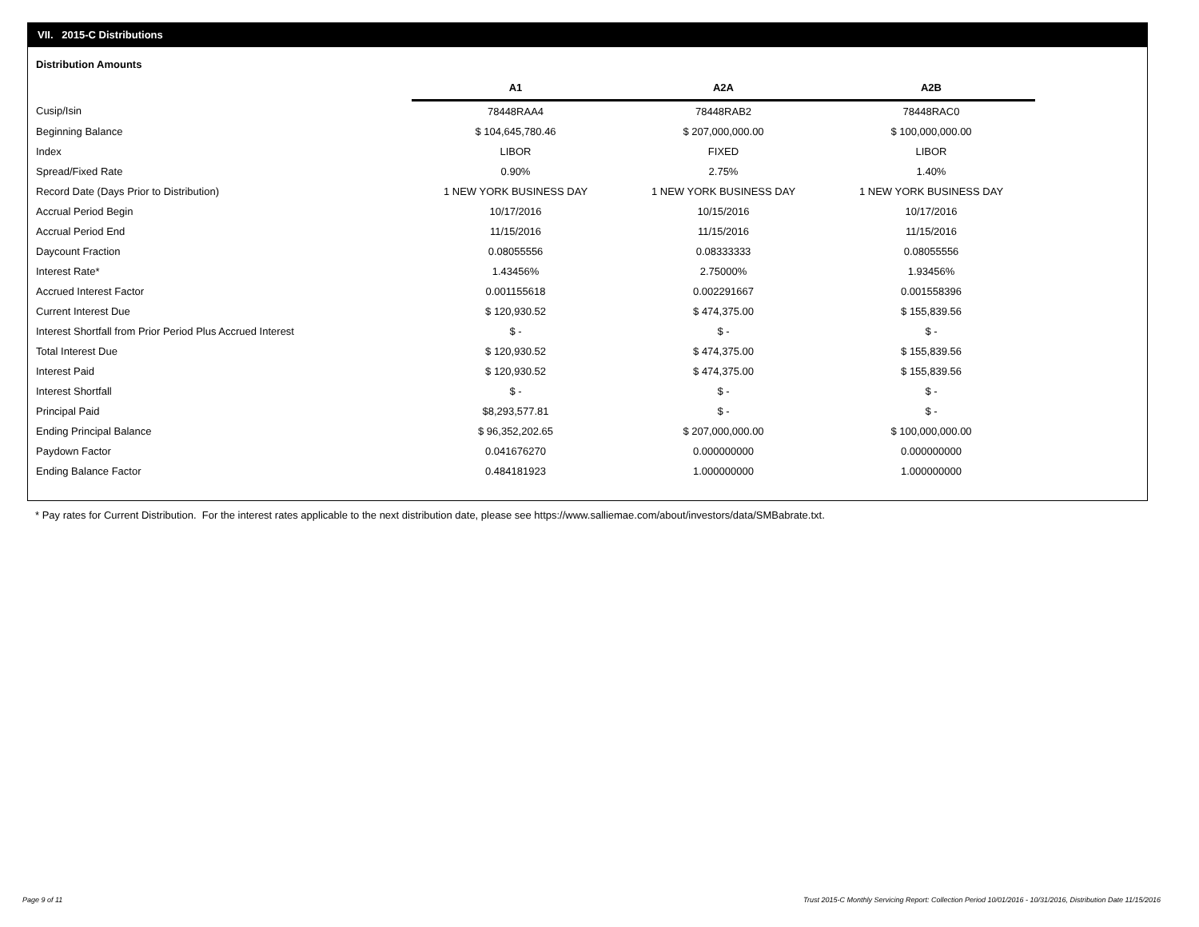VII. 2015-C Distributions
Distribution Amounts
| | A1 | A2A | A2B |
| Cusip/Isin | 78448RAA4 | 78448RAB2 | 78448RAC0 |
| Beginning Balance | $ 104,645,780.46 | $ 207,000,000.00 | $ 100,000,000.00 |
| Index | LIBOR | FIXED | LIBOR |
| Spread/Fixed Rate | 0.90% | 2.75% | 1.40% |
| Record Date (Days Prior to Distribution) | 1 NEW YORK BUSINESS DAY | 1 NEW YORK BUSINESS DAY | 1 NEW YORK BUSINESS DAY |
| Accrual Period Begin | 10/17/2016 | 10/15/2016 | 10/17/2016 |
| Accrual Period End | 11/15/2016 | 11/15/2016 | 11/15/2016 |
| Daycount Fraction | 0.08055556 | 0.08333333 | 0.08055556 |
| Interest Rate* | 1.43456% | 2.75000% | 1.93456% |
| Accrued Interest Factor | 0.001155618 | 0.002291667 | 0.001558396 |
| Current Interest Due | $ 120,930.52 | $ 474,375.00 | $ 155,839.56 |
| Interest Shortfall from Prior Period Plus Accrued Interest | $ - | $ - | $ - |
| Total Interest Due | $ 120,930.52 | $ 474,375.00 | $ 155,839.56 |
| Interest Paid | $ 120,930.52 | $ 474,375.00 | $ 155,839.56 |
| Interest Shortfall | $ - | $ - | $ - |
| Principal Paid | $8,293,577.81 | $ - | $ - |
| Ending Principal Balance | $ 96,352,202.65 | $ 207,000,000.00 | $ 100,000,000.00 |
| Paydown Factor | 0.041676270 | 0.000000000 | 0.000000000 |
| Ending Balance Factor | 0.484181923 | 1.000000000 | 1.000000000 |
* Pay rates for Current Distribution. For the interest rates applicable to the next distribution date, please see https://www.salliemae.com/about/investors/data/SMBabrate.txt.
Page 9 of 11
Trust 2015-C Monthly Servicing Report: Collection Period 10/01/2016 - 10/31/2016, Distribution Date 11/15/2016